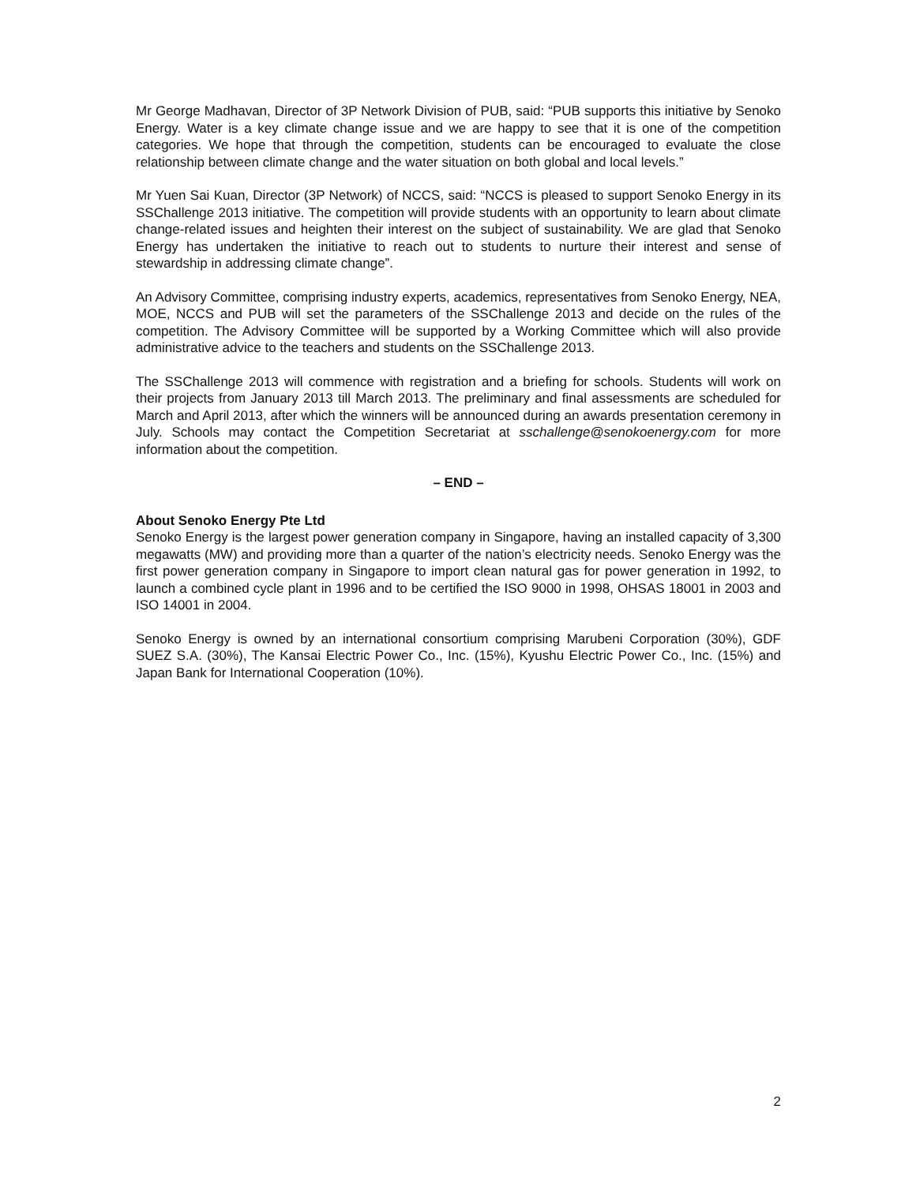Mr George Madhavan, Director of 3P Network Division of PUB, said: “PUB supports this initiative by Senoko Energy. Water is a key climate change issue and we are happy to see that it is one of the competition categories. We hope that through the competition, students can be encouraged to evaluate the close relationship between climate change and the water situation on both global and local levels.”
Mr Yuen Sai Kuan, Director (3P Network) of NCCS, said: “NCCS is pleased to support Senoko Energy in its SSChallenge 2013 initiative. The competition will provide students with an opportunity to learn about climate change-related issues and heighten their interest on the subject of sustainability. We are glad that Senoko Energy has undertaken the initiative to reach out to students to nurture their interest and sense of stewardship in addressing climate change”.
An Advisory Committee, comprising industry experts, academics, representatives from Senoko Energy, NEA, MOE, NCCS and PUB will set the parameters of the SSChallenge 2013 and decide on the rules of the competition. The Advisory Committee will be supported by a Working Committee which will also provide administrative advice to the teachers and students on the SSChallenge 2013.
The SSChallenge 2013 will commence with registration and a briefing for schools. Students will work on their projects from January 2013 till March 2013. The preliminary and final assessments are scheduled for March and April 2013, after which the winners will be announced during an awards presentation ceremony in July. Schools may contact the Competition Secretariat at sschallenge@senokoenergy.com for more information about the competition.
– END –
About Senoko Energy Pte Ltd
Senoko Energy is the largest power generation company in Singapore, having an installed capacity of 3,300 megawatts (MW) and providing more than a quarter of the nation’s electricity needs. Senoko Energy was the first power generation company in Singapore to import clean natural gas for power generation in 1992, to launch a combined cycle plant in 1996 and to be certified the ISO 9000 in 1998, OHSAS 18001 in 2003 and ISO 14001 in 2004.
Senoko Energy is owned by an international consortium comprising Marubeni Corporation (30%), GDF SUEZ S.A. (30%), The Kansai Electric Power Co., Inc. (15%), Kyushu Electric Power Co., Inc. (15%) and Japan Bank for International Cooperation (10%).
2